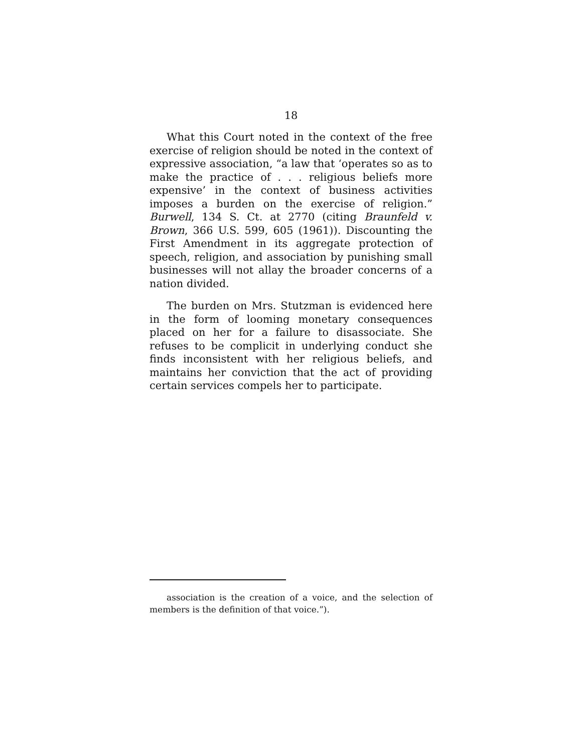18
What this Court noted in the context of the free exercise of religion should be noted in the context of expressive association, “a law that ‘operates so as to make the practice of . . . religious beliefs more expensive’ in the context of business activities imposes a burden on the exercise of religion.” Burwell, 134 S. Ct. at 2770 (citing Braunfeld v. Brown, 366 U.S. 599, 605 (1961)). Discounting the First Amendment in its aggregate protection of speech, religion, and association by punishing small businesses will not allay the broader concerns of a nation divided.
The burden on Mrs. Stutzman is evidenced here in the form of looming monetary consequences placed on her for a failure to disassociate. She refuses to be complicit in underlying conduct she finds inconsistent with her religious beliefs, and maintains her conviction that the act of providing certain services compels her to participate.
association is the creation of a voice, and the selection of members is the definition of that voice.”).